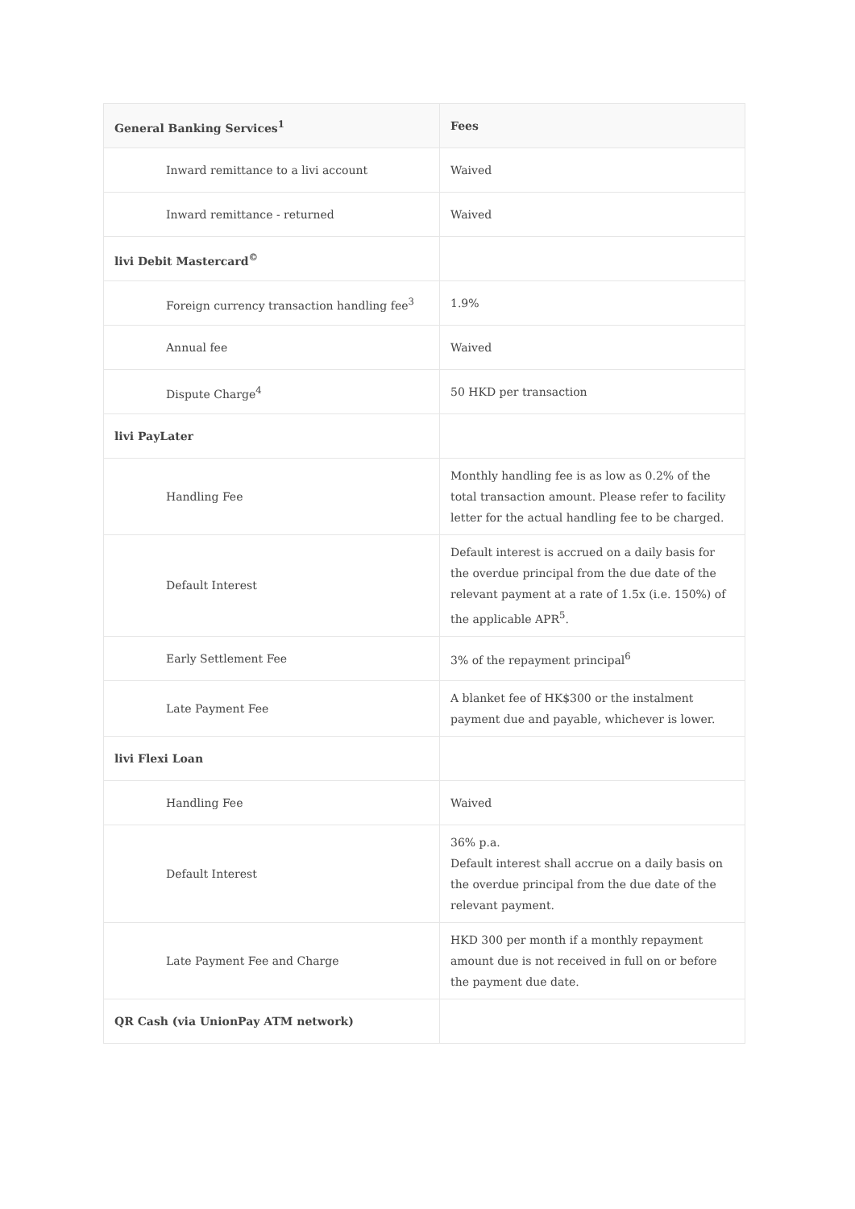| General Banking Services<sup>1</sup> | Fees |
| --- | --- |
| Inward remittance to a livi account | Waived |
| Inward remittance - returned | Waived |
| livi Debit Mastercard<sup>©</sup> | |
| Foreign currency transaction handling fee<sup>3</sup> | 1.9% |
| Annual fee | Waived |
| Dispute Charge<sup>4</sup> | 50 HKD per transaction |
| livi PayLater | |
| Handling Fee | Monthly handling fee is as low as 0.2% of the total transaction amount. Please refer to facility letter for the actual handling fee to be charged. |
| Default Interest | Default interest is accrued on a daily basis for the overdue principal from the due date of the relevant payment at a rate of 1.5x (i.e. 150%) of the applicable APR<sup>5</sup>. |
| Early Settlement Fee | 3% of the repayment principal<sup>6</sup> |
| Late Payment Fee | A blanket fee of HK$300 or the instalment payment due and payable, whichever is lower. |
| livi Flexi Loan | |
| Handling Fee | Waived |
| Default Interest | 36% p.a. Default interest shall accrue on a daily basis on the overdue principal from the due date of the relevant payment. |
| Late Payment Fee and Charge | HKD 300 per month if a monthly repayment amount due is not received in full on or before the payment due date. |
| QR Cash (via UnionPay ATM network) | |